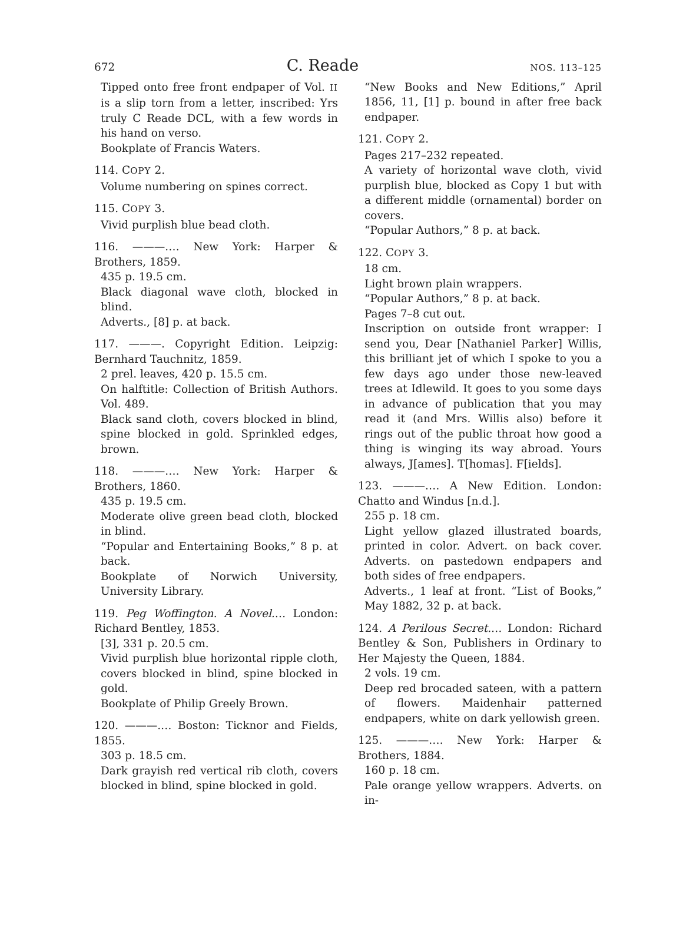672 C. Reade NOS. 113–125
Tipped onto free front endpaper of Vol. II is a slip torn from a letter, inscribed: Yrs truly C Reade DCL, with a few words in his hand on verso.
Bookplate of Francis Waters.
114. COPY 2.
Volume numbering on spines correct.
115. COPY 3.
Vivid purplish blue bead cloth.
116. ———.… New York: Harper & Brothers, 1859.
435 p. 19.5 cm.
Black diagonal wave cloth, blocked in blind.
Adverts., [8] p. at back.
117. ———. Copyright Edition. Leipzig: Bernhard Tauchnitz, 1859.
2 prel. leaves, 420 p. 15.5 cm.
On halftitle: Collection of British Authors. Vol. 489.
Black sand cloth, covers blocked in blind, spine blocked in gold. Sprinkled edges, brown.
118. ———.… New York: Harper & Brothers, 1860.
435 p. 19.5 cm.
Moderate olive green bead cloth, blocked in blind.
“Popular and Entertaining Books,” 8 p. at back.
Bookplate of Norwich University, University Library.
119. Peg Woffington. A Novel.… London: Richard Bentley, 1853.
[3], 331 p. 20.5 cm.
Vivid purplish blue horizontal ripple cloth, covers blocked in blind, spine blocked in gold.
Bookplate of Philip Greely Brown.
120. ———.… Boston: Ticknor and Fields, 1855.
303 p. 18.5 cm.
Dark grayish red vertical rib cloth, covers blocked in blind, spine blocked in gold.
“New Books and New Editions,” April 1856, 11, [1] p. bound in after free back endpaper.
121. COPY 2.
Pages 217–232 repeated.
A variety of horizontal wave cloth, vivid purplish blue, blocked as Copy 1 but with a different middle (ornamental) border on covers.
“Popular Authors,” 8 p. at back.
122. COPY 3.
18 cm.
Light brown plain wrappers.
“Popular Authors,” 8 p. at back.
Pages 7–8 cut out.
Inscription on outside front wrapper: I send you, Dear [Nathaniel Parker] Willis, this brilliant jet of which I spoke to you a few days ago under those new-leaved trees at Idlewild. It goes to you some days in advance of publication that you may read it (and Mrs. Willis also) before it rings out of the public throat how good a thing is winging its way abroad. Yours always, J[ames]. T[homas]. F[ields].
123. ———.… A New Edition. London: Chatto and Windus [n.d.].
255 p. 18 cm.
Light yellow glazed illustrated boards, printed in color. Advert. on back cover. Adverts. on pastedown endpapers and both sides of free endpapers.
Adverts., 1 leaf at front. “List of Books,” May 1882, 32 p. at back.
124. A Perilous Secret.… London: Richard Bentley & Son, Publishers in Ordinary to Her Majesty the Queen, 1884.
2 vols. 19 cm.
Deep red brocaded sateen, with a pattern of flowers. Maidenhair patterned endpapers, white on dark yellowish green.
125. ———.… New York: Harper & Brothers, 1884.
160 p. 18 cm.
Pale orange yellow wrappers. Adverts. on in-